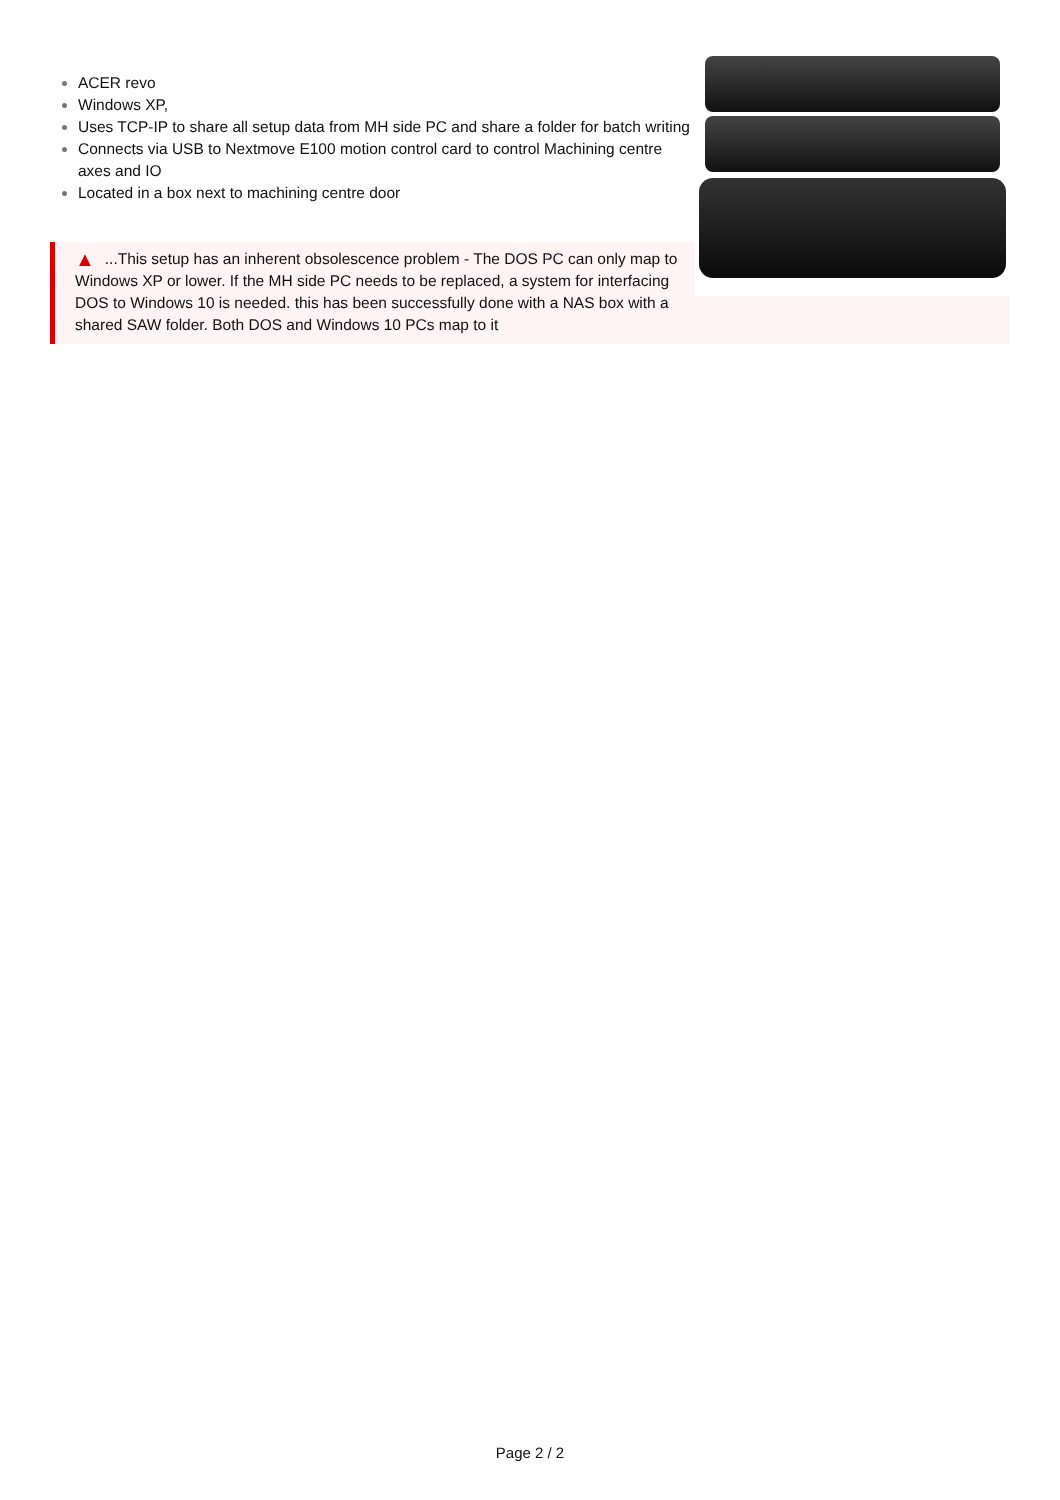ACER revo
Windows XP,
Uses TCP-IP to share all setup data from MH side PC and share a folder for batch writing
Connects via USB to Nextmove E100 motion control card to control Machining centre axes and IO
Located in a box next to machining centre door
▲...This setup has an inherent obsolescence problem - The DOS PC can only map to Windows XP or lower. If the MH side PC needs to be replaced, a system for interfacing DOS to Windows 10 is needed. this has been successfully done with a NAS box with a shared SAW folder. Both DOS and Windows 10 PCs map to it
Page 2 / 2